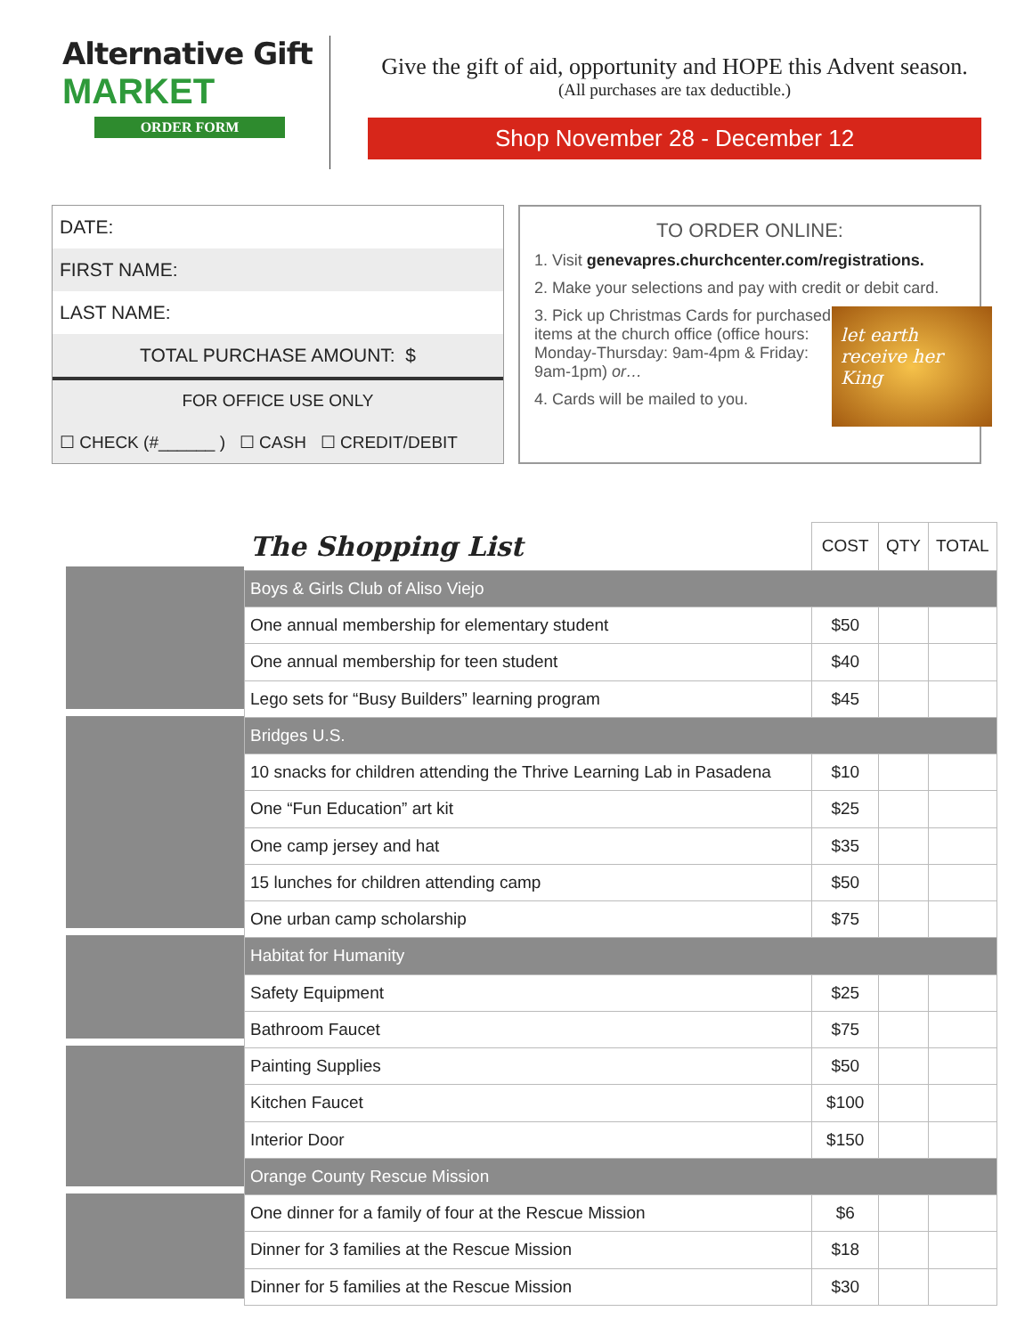Alternative Gift
MARKET
ORDER FORM
Give the gift of aid, opportunity and HOPE this Advent season.
(All purchases are tax deductible.)
Shop November 28 - December 12
DATE:
FIRST NAME:
LAST NAME:
TOTAL PURCHASE AMOUNT: $
FOR OFFICE USE ONLY
☐ CHECK (#______ ) ☐ CASH ☐ CREDIT/DEBIT
TO ORDER ONLINE:
1. Visit genevapres.churchcenter.com/registrations.
2. Make your selections and pay with credit or debit card.
let earth receive her King
3. Pick up Christmas Cards for purchased items at the church office (office hours: Monday-Thursday: 9am-4pm & Friday: 9am-1pm) or…
4. Cards will be mailed to you.
| The Shopping List | COST | QTY | TOTAL |
| --- | --- | --- | --- |
| Boys & Girls Club of Aliso Viejo | | | |
| One annual membership for elementary student | $50 | | |
| One annual membership for teen student | $40 | | |
| Lego sets for “Busy Builders” learning program | $45 | | |
| Bridges U.S. | | | |
| 10 snacks for children attending the Thrive Learning Lab in Pasadena | $10 | | |
| One “Fun Education” art kit | $25 | | |
| One camp jersey and hat | $35 | | |
| 15 lunches for children attending camp | $50 | | |
| One urban camp scholarship | $75 | | |
| Habitat for Humanity | | | |
| Safety Equipment | $25 | | |
| Bathroom Faucet | $75 | | |
| Painting Supplies | $50 | | |
| Kitchen Faucet | $100 | | |
| Interior Door | $150 | | |
| Orange County Rescue Mission | | | |
| One dinner for a family of four at the Rescue Mission | $6 | | |
| Dinner for 3 families at the Rescue Mission | $18 | | |
| Dinner for 5 families at the Rescue Mission | $30 | | |